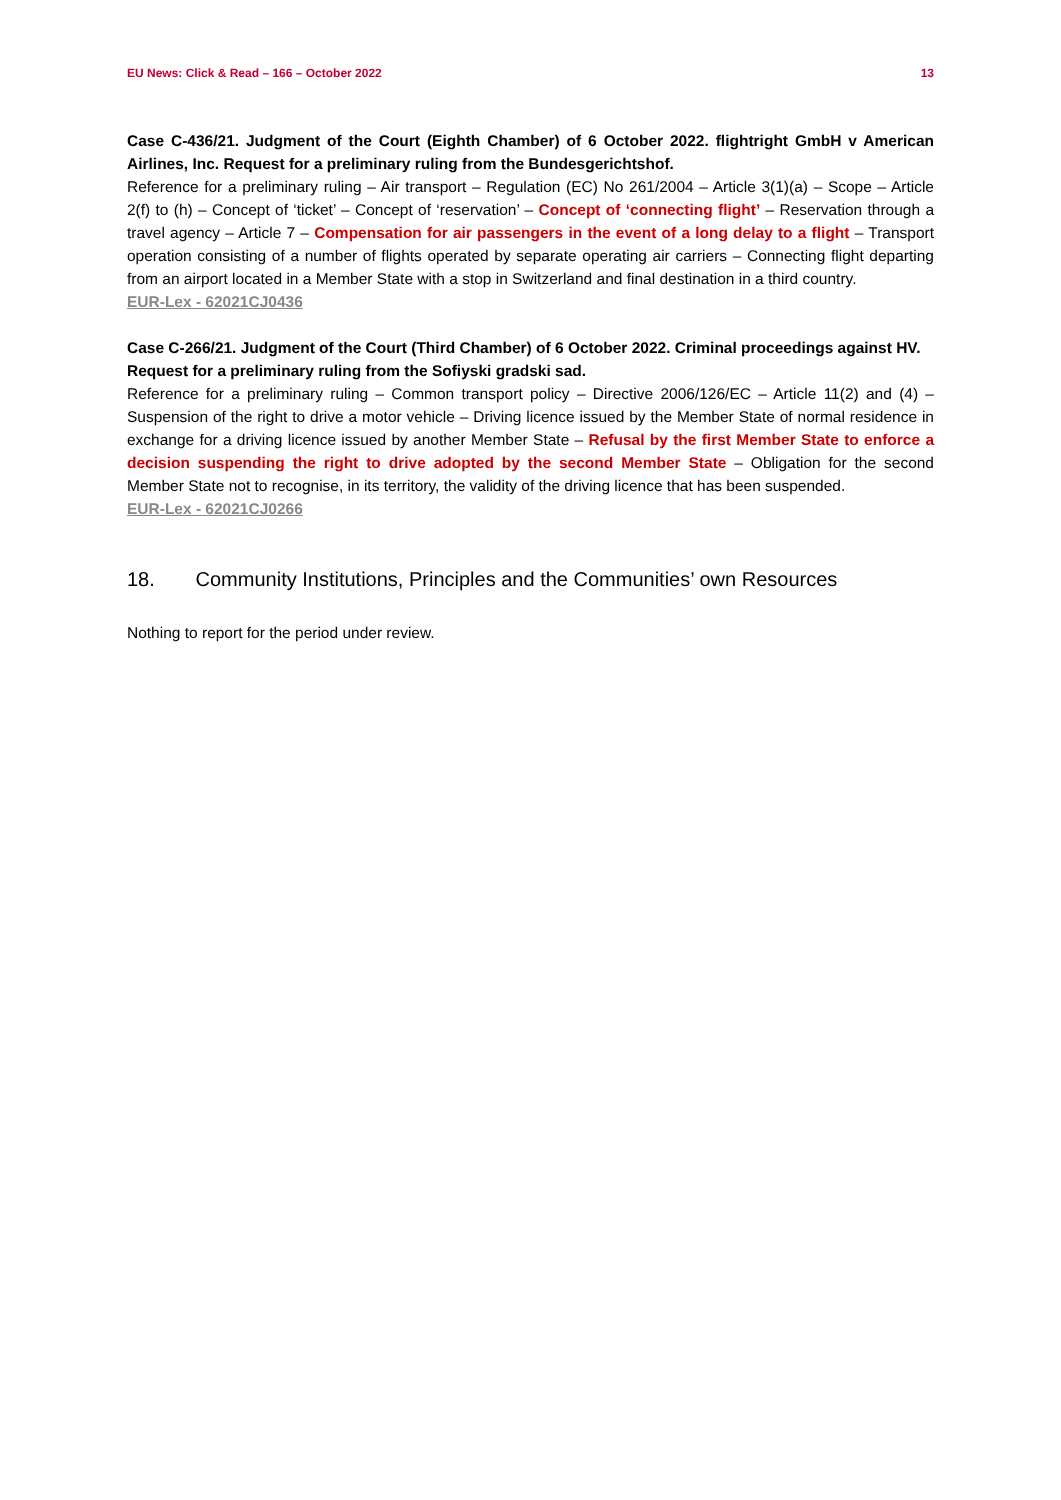EU News: Click & Read – 166 – October 2022 13
Case C-436/21. Judgment of the Court (Eighth Chamber) of 6 October 2022. flightright GmbH v American Airlines, Inc. Request for a preliminary ruling from the Bundesgerichtshof.
Reference for a preliminary ruling – Air transport – Regulation (EC) No 261/2004 – Article 3(1)(a) – Scope – Article 2(f) to (h) – Concept of ‘ticket’ – Concept of ‘reservation’ – Concept of ‘connecting flight’ – Reservation through a travel agency – Article 7 – Compensation for air passengers in the event of a long delay to a flight – Transport operation consisting of a number of flights operated by separate operating air carriers – Connecting flight departing from an airport located in a Member State with a stop in Switzerland and final destination in a third country.
EUR-Lex - 62021CJ0436
Case C-266/21. Judgment of the Court (Third Chamber) of 6 October 2022. Criminal proceedings against HV.
Request for a preliminary ruling from the Sofiyski gradski sad.
Reference for a preliminary ruling – Common transport policy – Directive 2006/126/EC – Article 11(2) and (4) – Suspension of the right to drive a motor vehicle – Driving licence issued by the Member State of normal residence in exchange for a driving licence issued by another Member State – Refusal by the first Member State to enforce a decision suspending the right to drive adopted by the second Member State – Obligation for the second Member State not to recognise, in its territory, the validity of the driving licence that has been suspended.
EUR-Lex - 62021CJ0266
18. Community Institutions, Principles and the Communities’ own Resources
Nothing to report for the period under review.